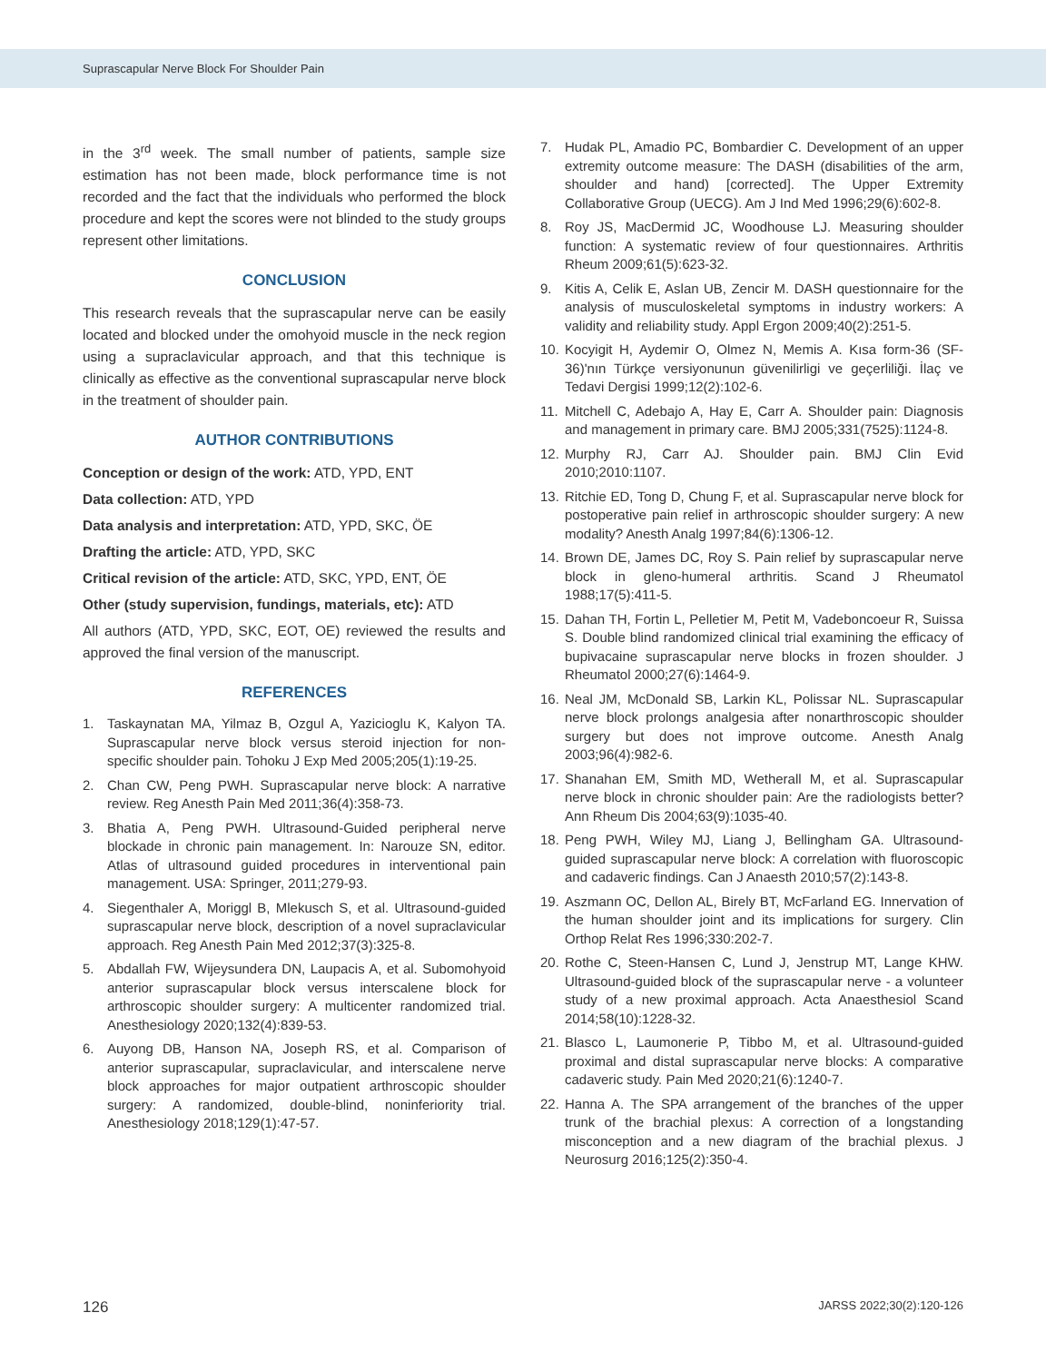Suprascapular Nerve Block For Shoulder Pain
in the 3<sup>rd</sup> week. The small number of patients, sample size estimation has not been made, block performance time is not recorded and the fact that the individuals who performed the block procedure and kept the scores were not blinded to the study groups represent other limitations.
CONCLUSION
This research reveals that the suprascapular nerve can be easily located and blocked under the omohyoid muscle in the neck region using a supraclavicular approach, and that this technique is clinically as effective as the conventional suprascapular nerve block in the treatment of shoulder pain.
AUTHOR CONTRIBUTIONS
Conception or design of the work: ATD, YPD, ENT
Data collection: ATD, YPD
Data analysis and interpretation: ATD, YPD, SKC, ÖE
Drafting the article: ATD, YPD, SKC
Critical revision of the article: ATD, SKC, YPD, ENT, ÖE
Other (study supervision, fundings, materials, etc): ATD
All authors (ATD, YPD, SKC, EOT, OE) reviewed the results and approved the final version of the manuscript.
REFERENCES
1. Taskaynatan MA, Yilmaz B, Ozgul A, Yazicioglu K, Kalyon TA. Suprascapular nerve block versus steroid injection for non-specific shoulder pain. Tohoku J Exp Med 2005;205(1):19-25.
2. Chan CW, Peng PWH. Suprascapular nerve block: A narrative review. Reg Anesth Pain Med 2011;36(4):358-73.
3. Bhatia A, Peng PWH. Ultrasound-Guided peripheral nerve blockade in chronic pain management. In: Narouze SN, editor. Atlas of ultrasound guided procedures in interventional pain management. USA: Springer, 2011;279-93.
4. Siegenthaler A, Moriggl B, Mlekusch S, et al. Ultrasound-guided suprascapular nerve block, description of a novel supraclavicular approach. Reg Anesth Pain Med 2012;37(3):325-8.
5. Abdallah FW, Wijeysundera DN, Laupacis A, et al. Subomohyoid anterior suprascapular block versus interscalene block for arthroscopic shoulder surgery: A multicenter randomized trial. Anesthesiology 2020;132(4):839-53.
6. Auyong DB, Hanson NA, Joseph RS, et al. Comparison of anterior suprascapular, supraclavicular, and interscalene nerve block approaches for major outpatient arthroscopic shoulder surgery: A randomized, double-blind, noninferiority trial. Anesthesiology 2018;129(1):47-57.
7. Hudak PL, Amadio PC, Bombardier C. Development of an upper extremity outcome measure: The DASH (disabilities of the arm, shoulder and hand) [corrected]. The Upper Extremity Collaborative Group (UECG). Am J Ind Med 1996;29(6):602-8.
8. Roy JS, MacDermid JC, Woodhouse LJ. Measuring shoulder function: A systematic review of four questionnaires. Arthritis Rheum 2009;61(5):623-32.
9. Kitis A, Celik E, Aslan UB, Zencir M. DASH questionnaire for the analysis of musculoskeletal symptoms in industry workers: A validity and reliability study. Appl Ergon 2009;40(2):251-5.
10. Kocyigit H, Aydemir O, Olmez N, Memis A. Kısa form-36 (SF-36)'nın Türkçe versiyonunun güvenilirligi ve geçerliliği. İlaç ve Tedavi Dergisi 1999;12(2):102-6.
11. Mitchell C, Adebajo A, Hay E, Carr A. Shoulder pain: Diagnosis and management in primary care. BMJ 2005;331(7525):1124-8.
12. Murphy RJ, Carr AJ. Shoulder pain. BMJ Clin Evid 2010;2010:1107.
13. Ritchie ED, Tong D, Chung F, et al. Suprascapular nerve block for postoperative pain relief in arthroscopic shoulder surgery: A new modality? Anesth Analg 1997;84(6):1306-12.
14. Brown DE, James DC, Roy S. Pain relief by suprascapular nerve block in gleno-humeral arthritis. Scand J Rheumatol 1988;17(5):411-5.
15. Dahan TH, Fortin L, Pelletier M, Petit M, Vadeboncoeur R, Suissa S. Double blind randomized clinical trial examining the efficacy of bupivacaine suprascapular nerve blocks in frozen shoulder. J Rheumatol 2000;27(6):1464-9.
16. Neal JM, McDonald SB, Larkin KL, Polissar NL. Suprascapular nerve block prolongs analgesia after nonarthroscopic shoulder surgery but does not improve outcome. Anesth Analg 2003;96(4):982-6.
17. Shanahan EM, Smith MD, Wetherall M, et al. Suprascapular nerve block in chronic shoulder pain: Are the radiologists better? Ann Rheum Dis 2004;63(9):1035-40.
18. Peng PWH, Wiley MJ, Liang J, Bellingham GA. Ultrasound-guided suprascapular nerve block: A correlation with fluoroscopic and cadaveric findings. Can J Anaesth 2010;57(2):143-8.
19. Aszmann OC, Dellon AL, Birely BT, McFarland EG. Innervation of the human shoulder joint and its implications for surgery. Clin Orthop Relat Res 1996;330:202-7.
20. Rothe C, Steen-Hansen C, Lund J, Jenstrup MT, Lange KHW. Ultrasound-guided block of the suprascapular nerve - a volunteer study of a new proximal approach. Acta Anaesthesiol Scand 2014;58(10):1228-32.
21. Blasco L, Laumonerie P, Tibbo M, et al. Ultrasound-guided proximal and distal suprascapular nerve blocks: A comparative cadaveric study. Pain Med 2020;21(6):1240-7.
22. Hanna A. The SPA arrangement of the branches of the upper trunk of the brachial plexus: A correction of a longstanding misconception and a new diagram of the brachial plexus. J Neurosurg 2016;125(2):350-4.
126 JARSS 2022;30(2):120-126